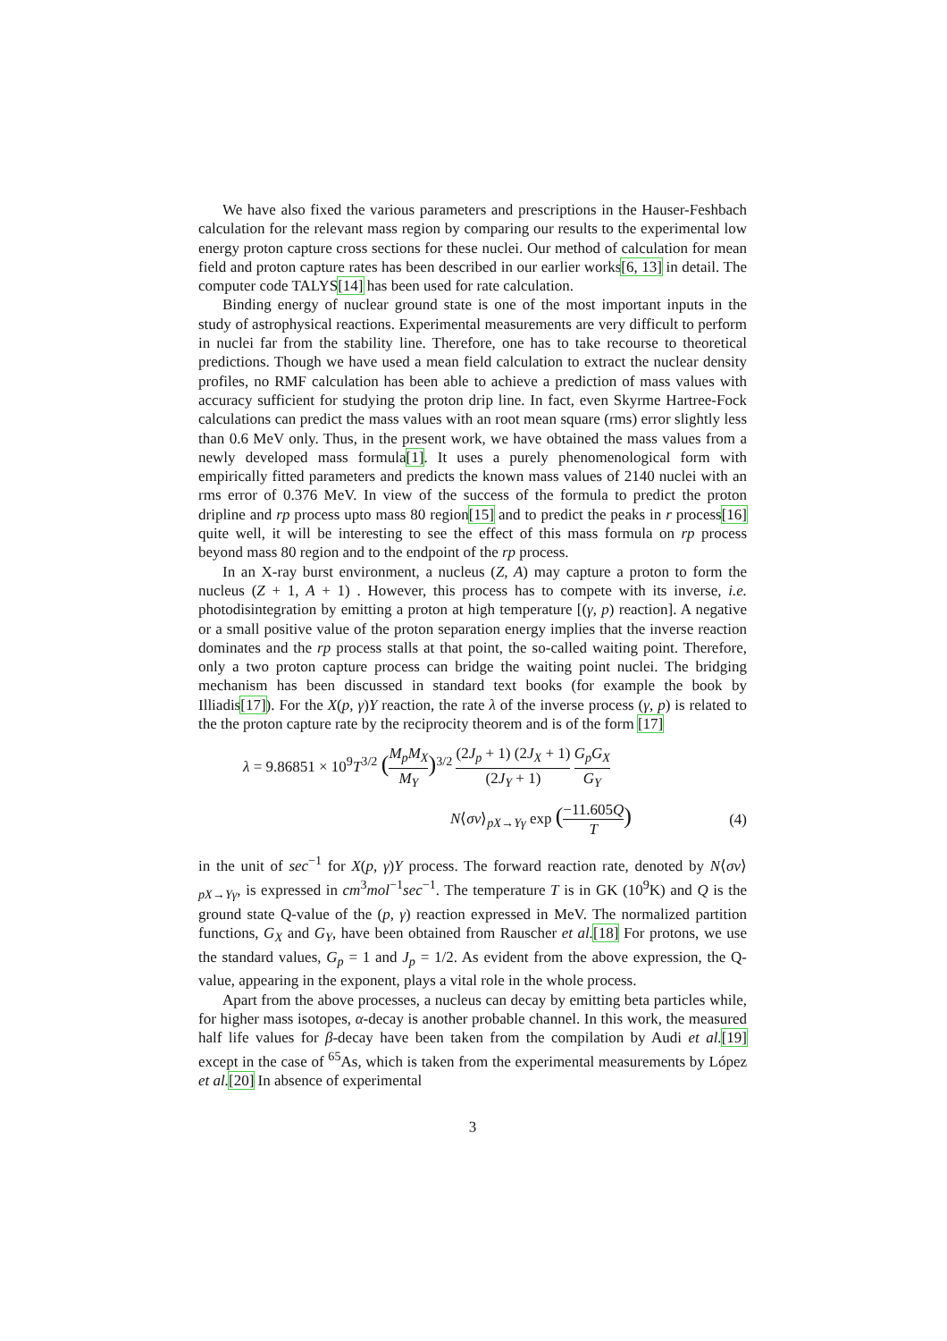We have also fixed the various parameters and prescriptions in the Hauser-Feshbach calculation for the relevant mass region by comparing our results to the experimental low energy proton capture cross sections for these nuclei. Our method of calculation for mean field and proton capture rates has been described in our earlier works[6, 13] in detail. The computer code TALYS[14] has been used for rate calculation.
Binding energy of nuclear ground state is one of the most important inputs in the study of astrophysical reactions. Experimental measurements are very difficult to perform in nuclei far from the stability line. Therefore, one has to take recourse to theoretical predictions. Though we have used a mean field calculation to extract the nuclear density profiles, no RMF calculation has been able to achieve a prediction of mass values with accuracy sufficient for studying the proton drip line. In fact, even Skyrme Hartree-Fock calculations can predict the mass values with an root mean square (rms) error slightly less than 0.6 MeV only. Thus, in the present work, we have obtained the mass values from a newly developed mass formula[1]. It uses a purely phenomenological form with empirically fitted parameters and predicts the known mass values of 2140 nuclei with an rms error of 0.376 MeV. In view of the success of the formula to predict the proton dripline and rp process upto mass 80 region[15] and to predict the peaks in r process[16] quite well, it will be interesting to see the effect of this mass formula on rp process beyond mass 80 region and to the endpoint of the rp process.
In an X-ray burst environment, a nucleus (Z, A) may capture a proton to form the nucleus (Z + 1, A + 1) . However, this process has to compete with its inverse, i.e. photodisintegration by emitting a proton at high temperature [(γ, p) reaction]. A negative or a small positive value of the proton separation energy implies that the inverse reaction dominates and the rp process stalls at that point, the so-called waiting point. Therefore, only a two proton capture process can bridge the waiting point nuclei. The bridging mechanism has been discussed in standard text books (for example the book by Illiadis[17]). For the X(p, γ)Y reaction, the rate λ of the inverse process (γ, p) is related to the the proton capture rate by the reciprocity theorem and is of the form [17]
λ = 9.86851 × 10<sup>9</sup>T<sup>3/2</sup> (M<sub>p</sub>M<sub>X</sub> M<sub>Y</sub>)<sup>3/2</sup> (2J<sub>p</sub> + 1) (2J<sub>X</sub> + 1) (2J<sub>Y</sub> + 1) G<sub>p</sub>G<sub>X</sub> G<sub>Y</sub>
N⟨σv⟩<sub>pX→Yγ</sub> exp (−11.605Q T) (4)
in the unit of sec<sup>−1</sup> for X(p, γ)Y process. The forward reaction rate, denoted by N⟨σv⟩<sub>pX→Yγ</sub>, is expressed in cm<sup>3</sup>mol<sup>−1</sup>sec<sup>−1</sup>. The temperature T is in GK (10<sup>9</sup>K) and Q is the ground state Q-value of the (p, γ) reaction expressed in MeV. The normalized partition functions, G<sub>X</sub> and G<sub>Y</sub>, have been obtained from Rauscher et al.[18] For protons, we use the standard values, G<sub>p</sub> = 1 and J<sub>p</sub> = 1/2. As evident from the above expression, the Q-value, appearing in the exponent, plays a vital role in the whole process.
Apart from the above processes, a nucleus can decay by emitting beta particles while, for higher mass isotopes, α-decay is another probable channel. In this work, the measured half life values for β-decay have been taken from the compilation by Audi et al.[19] except in the case of <sup>65</sup>As, which is taken from the experimental measurements by López et al.[20] In absence of experimental
3